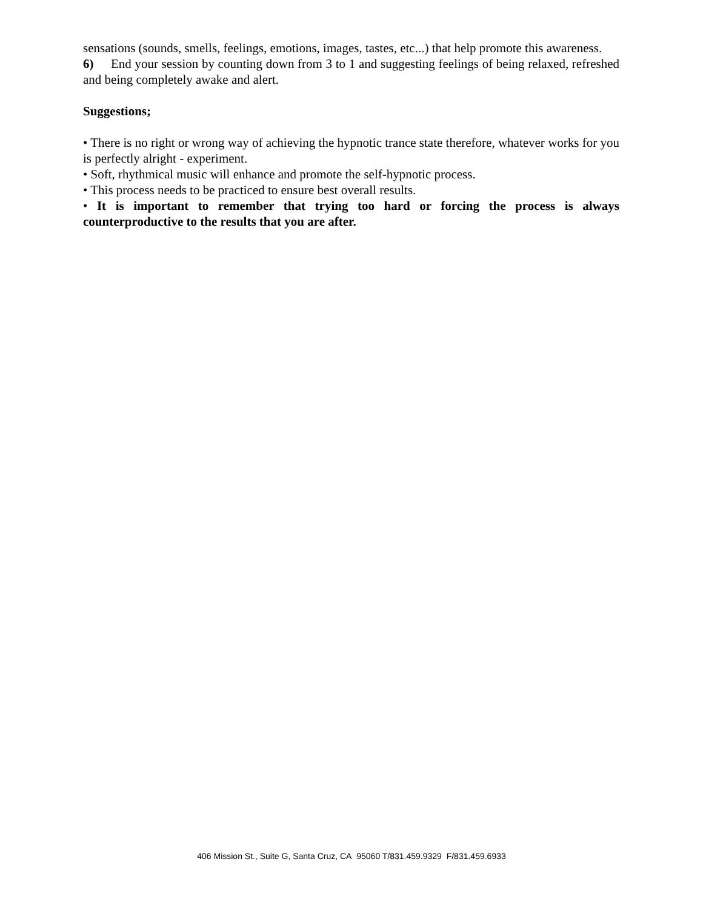sensations (sounds, smells, feelings, emotions, images, tastes, etc...) that help promote this awareness.
6) End your session by counting down from 3 to 1 and suggesting feelings of being relaxed, refreshed and being completely awake and alert.
Suggestions;
• There is no right or wrong way of achieving the hypnotic trance state therefore, whatever works for you is perfectly alright - experiment.
• Soft, rhythmical music will enhance and promote the self-hypnotic process.
• This process needs to be practiced to ensure best overall results.
• It is important to remember that trying too hard or forcing the process is always counterproductive to the results that you are after.
406 Mission St., Suite G, Santa Cruz, CA 95060 T/831.459.9329 F/831.459.6933